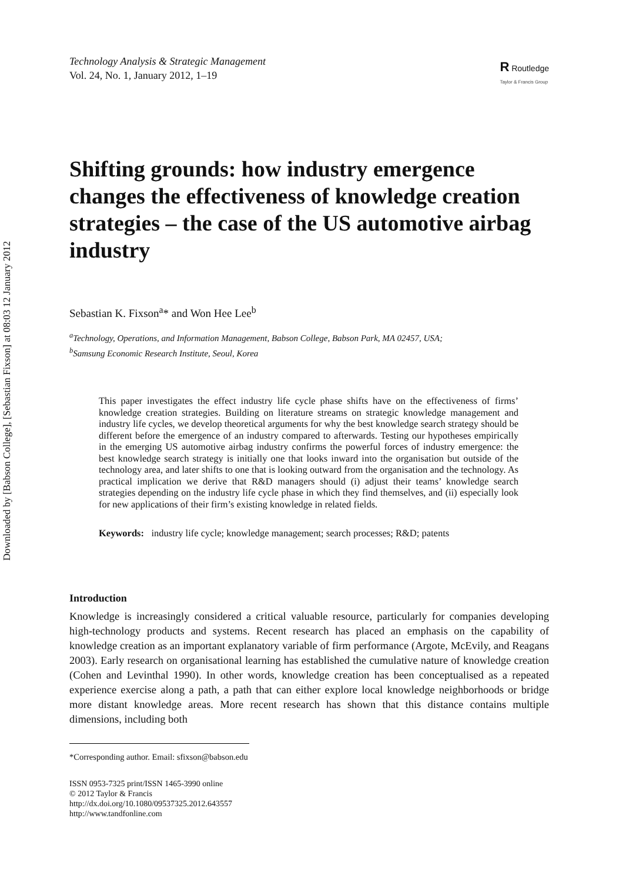Downloaded by [Babson College], [Sebastian Fixson] at 08:03 12 January 2012
Technology Analysis & Strategic Management
Vol. 24, No. 1, January 2012, 1–19
R Routledge
Taylor & Francis Group
Shifting grounds: how industry emergence changes the effectiveness of knowledge creation strategies – the case of the US automotive airbag industry
Sebastian K. Fixson<sup>a</sup>* and Won Hee Lee<sup>b</sup>
<sup>a</sup> Technology, Operations, and Information Management, Babson College, Babson Park, MA 02457, USA;
<sup>b</sup> Samsung Economic Research Institute, Seoul, Korea
This paper investigates the effect industry life cycle phase shifts have on the effectiveness of firms’ knowledge creation strategies. Building on literature streams on strategic knowledge management and industry life cycles, we develop theoretical arguments for why the best knowledge search strategy should be different before the emergence of an industry compared to afterwards. Testing our hypotheses empirically in the emerging US automotive airbag industry confirms the powerful forces of industry emergence: the best knowledge search strategy is initially one that looks inward into the organisation but outside of the technology area, and later shifts to one that is looking outward from the organisation and the technology. As practical implication we derive that R&D managers should (i) adjust their teams’ knowledge search strategies depending on the industry life cycle phase in which they find themselves, and (ii) especially look for new applications of their firm’s existing knowledge in related fields.
Keywords: industry life cycle; knowledge management; search processes; R&D; patents
Introduction
Knowledge is increasingly considered a critical valuable resource, particularly for companies developing high-technology products and systems. Recent research has placed an emphasis on the capability of knowledge creation as an important explanatory variable of firm performance (Argote, McEvily, and Reagans 2003). Early research on organisational learning has established the cumulative nature of knowledge creation (Cohen and Levinthal 1990). In other words, knowledge creation has been conceptualised as a repeated experience exercise along a path, a path that can either explore local knowledge neighborhoods or bridge more distant knowledge areas. More recent research has shown that this distance contains multiple dimensions, including both
*Corresponding author. Email: sfixson@babson.edu
ISSN 0953-7325 print/ISSN 1465-3990 online
© 2012 Taylor & Francis
http://dx.doi.org/10.1080/09537325.2012.643557
http://www.tandfonline.com